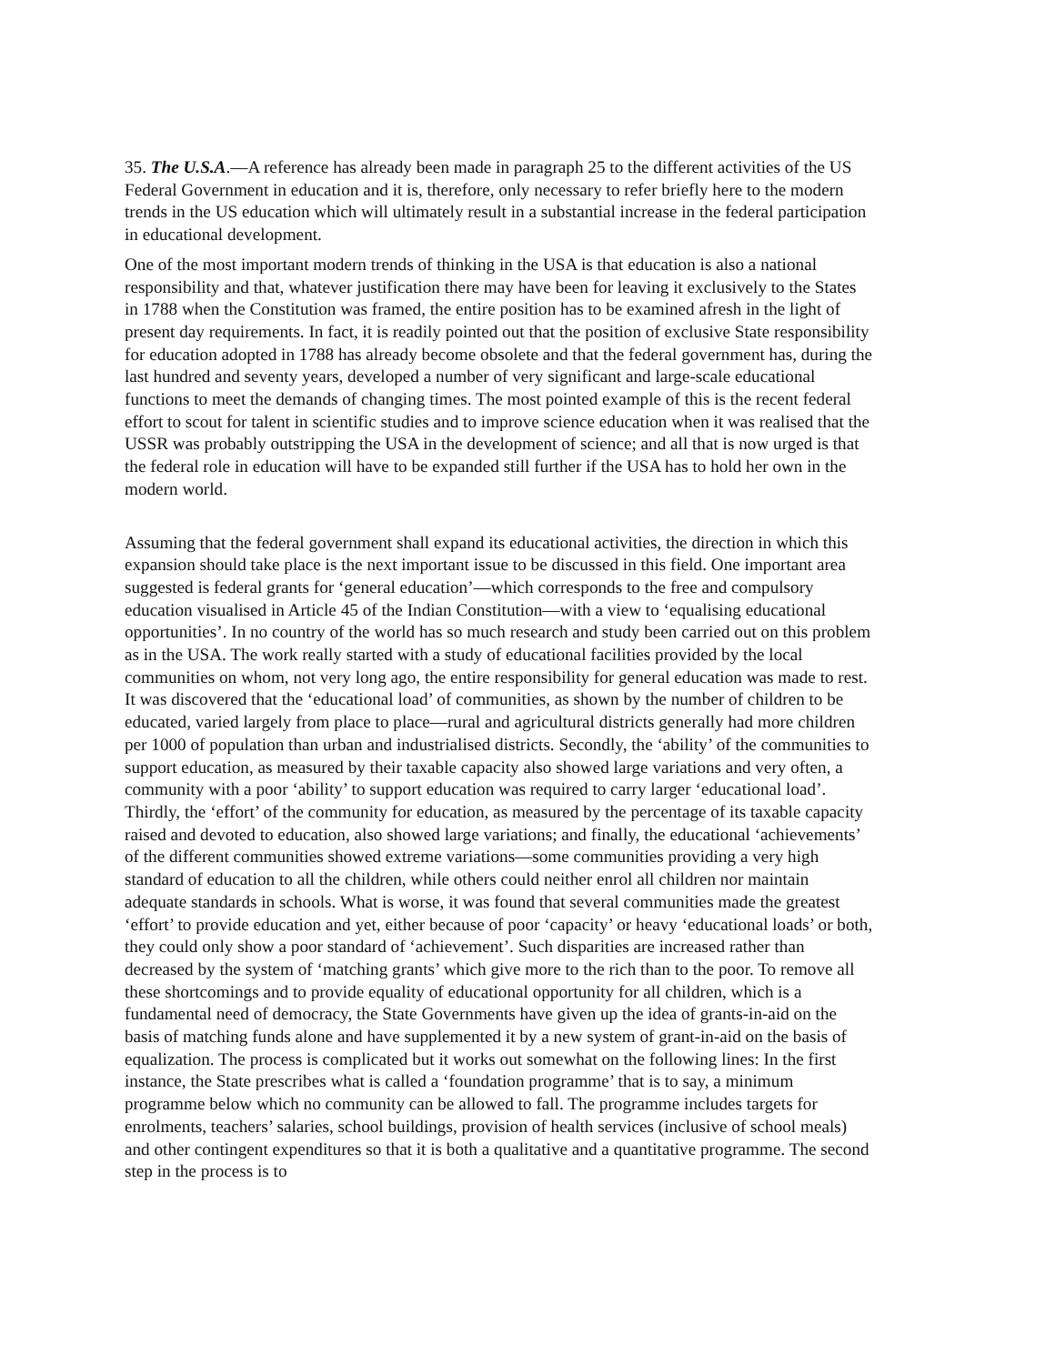35. The U.S.A.—A reference has already been made in paragraph 25 to the different activities of the US Federal Government in education and it is, therefore, only necessary to refer briefly here to the modern trends in the US education which will ultimately result in a substantial increase in the federal participation in educational development.
One of the most important modern trends of thinking in the USA is that education is also a national responsibility and that, whatever justification there may have been for leaving it exclusively to the States in 1788 when the Constitution was framed, the entire position has to be examined afresh in the light of present day requirements. In fact, it is readily pointed out that the position of exclusive State responsibility for education adopted in 1788 has already become obsolete and that the federal government has, during the last hundred and seventy years, developed a number of very significant and large-scale educational functions to meet the demands of changing times. The most pointed example of this is the recent federal effort to scout for talent in scientific studies and to improve science education when it was realised that the USSR was probably outstripping the USA in the development of science; and all that is now urged is that the federal role in education will have to be expanded still further if the USA has to hold her own in the modern world.
Assuming that the federal government shall expand its educational activities, the direction in which this expansion should take place is the next important issue to be discussed in this field. One important area suggested is federal grants for ‘general education’—which corresponds to the free and compulsory education visualised in Article 45 of the Indian Constitution—with a view to ‘equalising educational opportunities’. In no country of the world has so much research and study been carried out on this problem as in the USA. The work really started with a study of educational facilities provided by the local communities on whom, not very long ago, the entire responsibility for general education was made to rest. It was discovered that the ‘educational load’ of communities, as shown by the number of children to be educated, varied largely from place to place—rural and agricultural districts generally had more children per 1000 of population than urban and industrialised districts. Secondly, the ‘ability’ of the communities to support education, as measured by their taxable capacity also showed large variations and very often, a community with a poor ‘ability’ to support education was required to carry larger ‘educational load’. Thirdly, the ‘effort’ of the community for education, as measured by the percentage of its taxable capacity raised and devoted to education, also showed large variations; and finally, the educational ‘achievements’ of the different communities showed extreme variations—some communities providing a very high standard of education to all the children, while others could neither enrol all children nor maintain adequate standards in schools. What is worse, it was found that several communities made the greatest ‘effort’ to provide education and yet, either because of poor ‘capacity’ or heavy ‘educational loads’ or both, they could only show a poor standard of ‘achievement’. Such disparities are increased rather than decreased by the system of ‘matching grants’ which give more to the rich than to the poor. To remove all these shortcomings and to provide equality of educational opportunity for all children, which is a fundamental need of democracy, the State Governments have given up the idea of grants-in-aid on the basis of matching funds alone and have supplemented it by a new system of grant-in-aid on the basis of equalization. The process is complicated but it works out somewhat on the following lines: In the first instance, the State prescribes what is called a ‘foundation programme’ that is to say, a minimum programme below which no community can be allowed to fall. The programme includes targets for enrolments, teachers’ salaries, school buildings, provision of health services (inclusive of school meals) and other contingent expenditures so that it is both a qualitative and a quantitative programme. The second step in the process is to